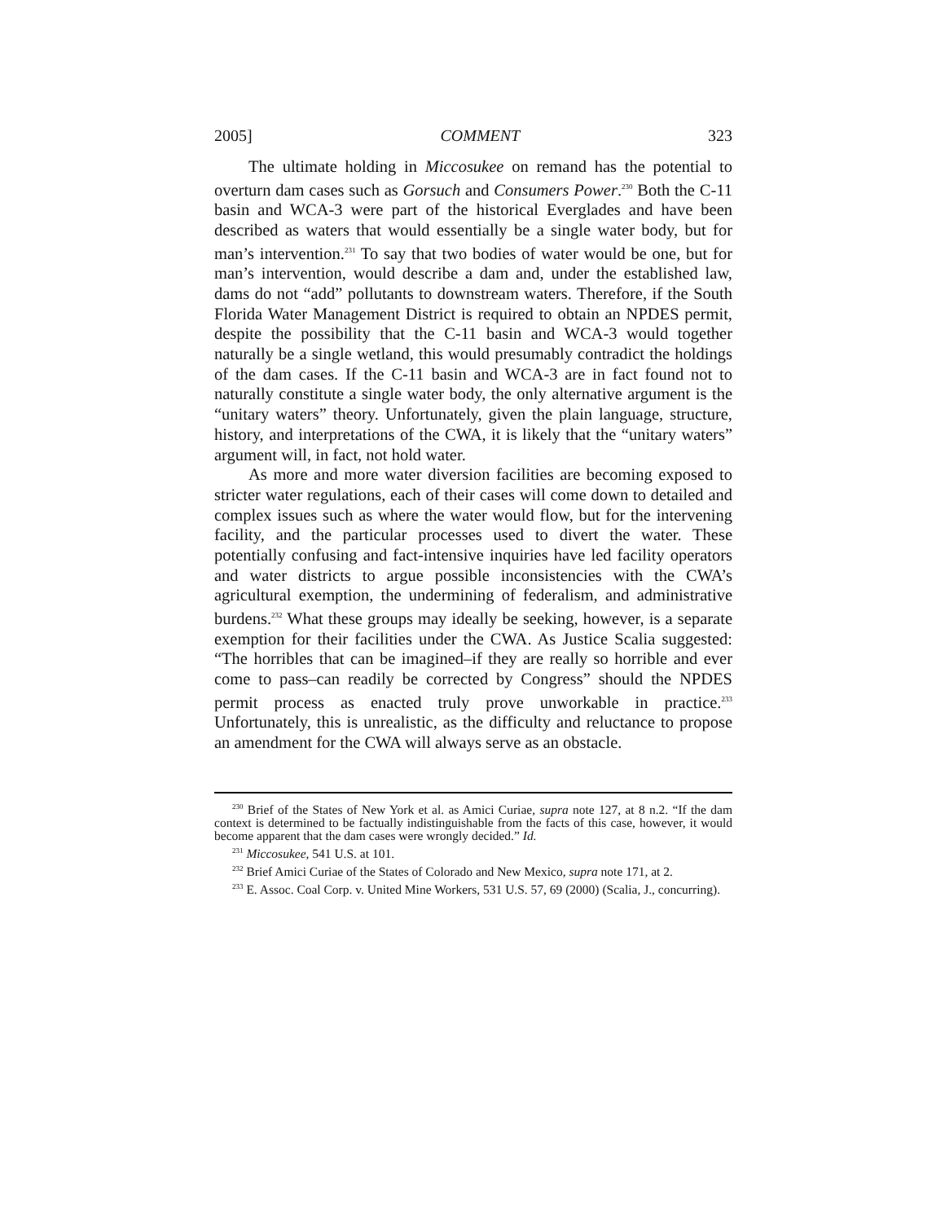2005] COMMENT 323
The ultimate holding in Miccosukee on remand has the potential to overturn dam cases such as Gorsuch and Consumers Power.<sup>230</sup> Both the C-11 basin and WCA-3 were part of the historical Everglades and have been described as waters that would essentially be a single water body, but for man’s intervention.<sup>231</sup> To say that two bodies of water would be one, but for man’s intervention, would describe a dam and, under the established law, dams do not “add” pollutants to downstream waters. Therefore, if the South Florida Water Management District is required to obtain an NPDES permit, despite the possibility that the C-11 basin and WCA-3 would together naturally be a single wetland, this would presumably contradict the holdings of the dam cases. If the C-11 basin and WCA-3 are in fact found not to naturally constitute a single water body, the only alternative argument is the “unitary waters” theory. Unfortunately, given the plain language, structure, history, and interpretations of the CWA, it is likely that the “unitary waters” argument will, in fact, not hold water.
As more and more water diversion facilities are becoming exposed to stricter water regulations, each of their cases will come down to detailed and complex issues such as where the water would flow, but for the intervening facility, and the particular processes used to divert the water. These potentially confusing and fact-intensive inquiries have led facility operators and water districts to argue possible inconsistencies with the CWA’s agricultural exemption, the undermining of federalism, and administrative burdens.<sup>232</sup> What these groups may ideally be seeking, however, is a separate exemption for their facilities under the CWA. As Justice Scalia suggested: “The horribles that can be imagined–if they are really so horrible and ever come to pass–can readily be corrected by Congress” should the NPDES permit process as enacted truly prove unworkable in practice.<sup>233</sup> Unfortunately, this is unrealistic, as the difficulty and reluctance to propose an amendment for the CWA will always serve as an obstacle.
<sup>230</sup> Brief of the States of New York et al. as Amici Curiae, supra note 127, at 8 n.2. “If the dam context is determined to be factually indistinguishable from the facts of this case, however, it would become apparent that the dam cases were wrongly decided.” Id.
<sup>231</sup> Miccosukee, 541 U.S. at 101.
<sup>232</sup> Brief Amici Curiae of the States of Colorado and New Mexico, supra note 171, at 2.
<sup>233</sup> E. Assoc. Coal Corp. v. United Mine Workers, 531 U.S. 57, 69 (2000) (Scalia, J., concurring).